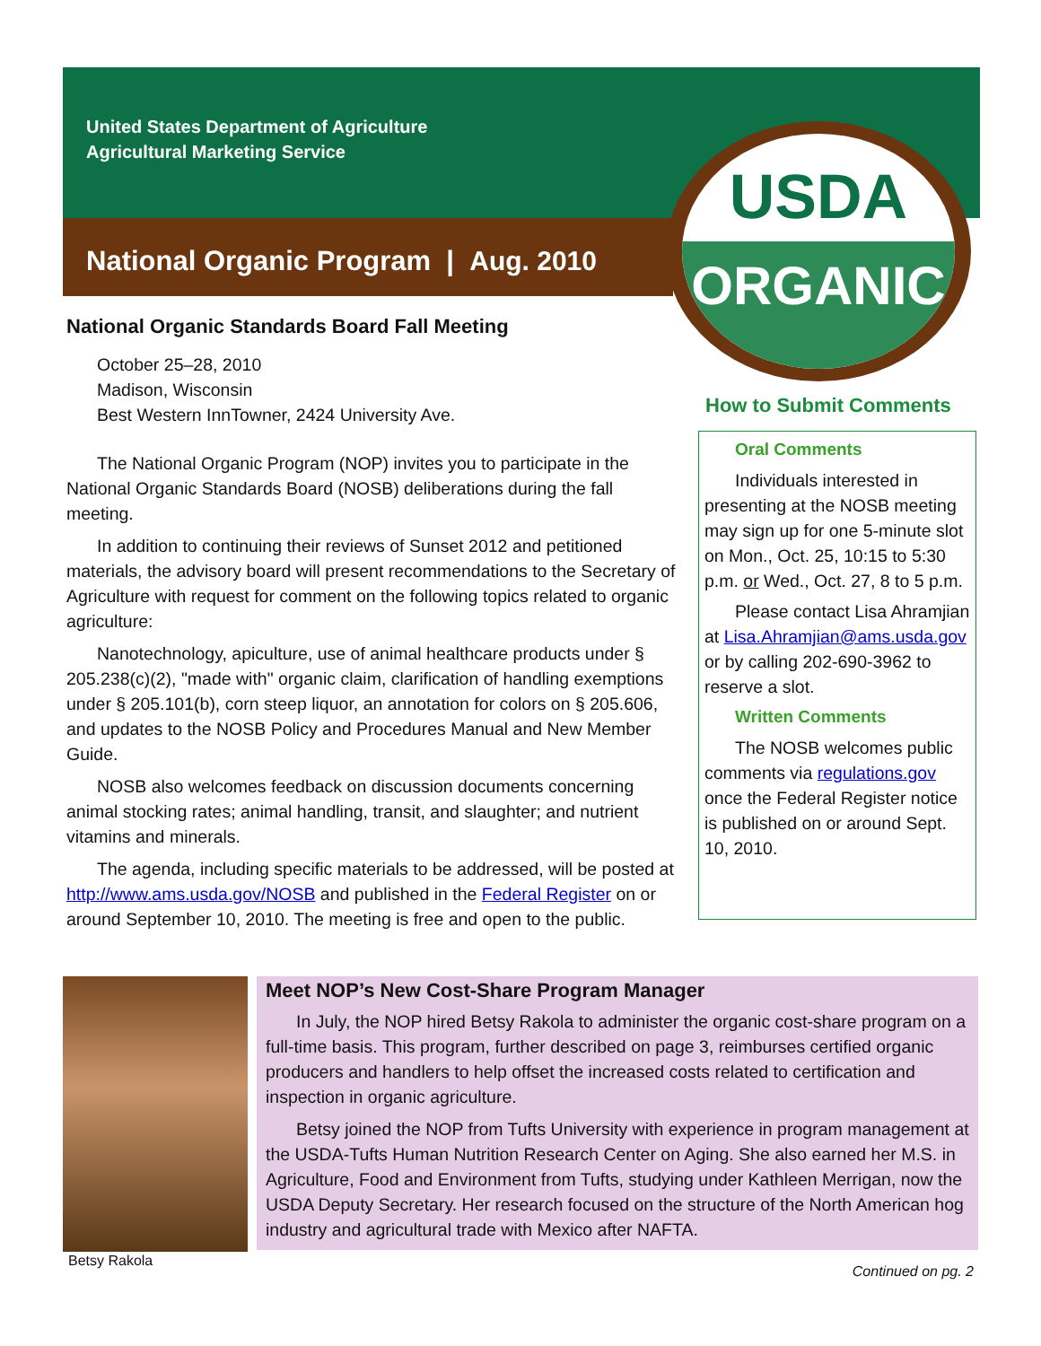United States Department of Agriculture
Agricultural Marketing Service
National Organic Program | Aug. 2010
USDA
ORGANIC
National Organic Standards Board Fall Meeting
October 25–28, 2010
Madison, Wisconsin
Best Western InnTowner, 2424 University Ave.
The National Organic Program (NOP) invites you to participate in the National Organic Standards Board (NOSB) deliberations during the fall meeting.
In addition to continuing their reviews of Sunset 2012 and petitioned materials, the advisory board will present recommendations to the Secretary of Agriculture with request for comment on the following topics related to organic agriculture:
Nanotechnology, apiculture, use of animal healthcare products under § 205.238(c)(2), "made with" organic claim, clarification of handling exemptions under § 205.101(b), corn steep liquor, an annotation for colors on § 205.606, and updates to the NOSB Policy and Procedures Manual and New Member Guide.
NOSB also welcomes feedback on discussion documents concerning animal stocking rates; animal handling, transit, and slaughter; and nutrient vitamins and minerals.
The agenda, including specific materials to be addressed, will be posted at http://www.ams.usda.gov/NOSB and published in the Federal Register on or around September 10, 2010. The meeting is free and open to the public.
How to Submit Comments
Oral Comments
Individuals interested in presenting at the NOSB meeting may sign up for one 5-minute slot on Mon., Oct. 25, 10:15 to 5:30 p.m. or Wed., Oct. 27, 8 to 5 p.m.
Please contact Lisa Ahramjian at Lisa.Ahramjian@ams.usda.gov or by calling 202-690-3962 to reserve a slot.
Written Comments
The NOSB welcomes public comments via regulations.gov once the Federal Register notice is published on or around Sept. 10, 2010.
Betsy Rakola
Meet NOP’s New Cost-Share Program Manager
In July, the NOP hired Betsy Rakola to administer the organic cost-share program on a full-time basis. This program, further described on page 3, reimburses certified organic producers and handlers to help offset the increased costs related to certification and inspection in organic agriculture.
Betsy joined the NOP from Tufts University with experience in program management at the USDA-Tufts Human Nutrition Research Center on Aging. She also earned her M.S. in Agriculture, Food and Environment from Tufts, studying under Kathleen Merrigan, now the USDA Deputy Secretary. Her research focused on the structure of the North American hog industry and agricultural trade with Mexico after NAFTA.
Continued on pg. 2